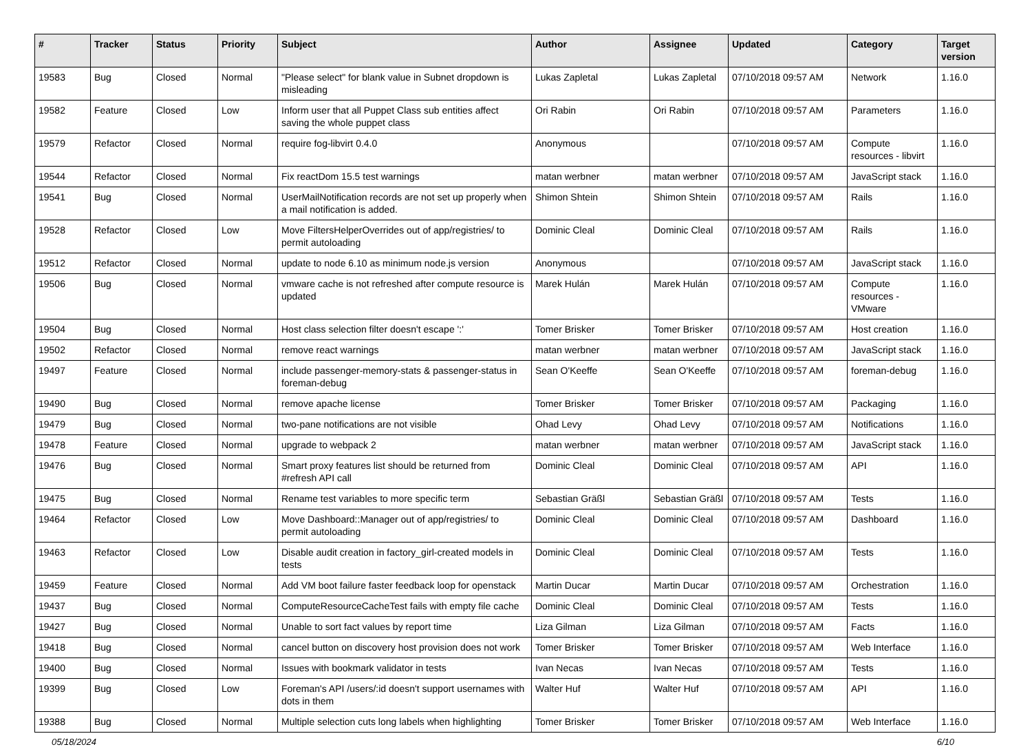| # | Tracker | Status | Priority | Subject | Author | Assignee | Updated | Category | Target version |
| --- | --- | --- | --- | --- | --- | --- | --- | --- | --- |
| 19583 | Bug | Closed | Normal | "Please select" for blank value in Subnet dropdown is misleading | Lukas Zapletal | Lukas Zapletal | 07/10/2018 09:57 AM | Network | 1.16.0 |
| 19582 | Feature | Closed | Low | Inform user that all Puppet Class sub entities affect saving the whole puppet class | Ori Rabin | Ori Rabin | 07/10/2018 09:57 AM | Parameters | 1.16.0 |
| 19579 | Refactor | Closed | Normal | require fog-libvirt 0.4.0 | Anonymous | | 07/10/2018 09:57 AM | Compute resources - libvirt | 1.16.0 |
| 19544 | Refactor | Closed | Normal | Fix reactDom 15.5 test warnings | matan werbner | matan werbner | 07/10/2018 09:57 AM | JavaScript stack | 1.16.0 |
| 19541 | Bug | Closed | Normal | UserMailNotification records are not set up properly when a mail notification is added. | Shimon Shtein | Shimon Shtein | 07/10/2018 09:57 AM | Rails | 1.16.0 |
| 19528 | Refactor | Closed | Low | Move FiltersHelperOverrides out of app/registries/ to permit autoloading | Dominic Cleal | Dominic Cleal | 07/10/2018 09:57 AM | Rails | 1.16.0 |
| 19512 | Refactor | Closed | Normal | update to node 6.10 as minimum node.js version | Anonymous | | 07/10/2018 09:57 AM | JavaScript stack | 1.16.0 |
| 19506 | Bug | Closed | Normal | vmware cache is not refreshed after compute resource is updated | Marek Hulán | Marek Hulán | 07/10/2018 09:57 AM | Compute resources - VMware | 1.16.0 |
| 19504 | Bug | Closed | Normal | Host class selection filter doesn't escape ':' | Tomer Brisker | Tomer Brisker | 07/10/2018 09:57 AM | Host creation | 1.16.0 |
| 19502 | Refactor | Closed | Normal | remove react warnings | matan werbner | matan werbner | 07/10/2018 09:57 AM | JavaScript stack | 1.16.0 |
| 19497 | Feature | Closed | Normal | include passenger-memory-stats & passenger-status in foreman-debug | Sean O'Keeffe | Sean O'Keeffe | 07/10/2018 09:57 AM | foreman-debug | 1.16.0 |
| 19490 | Bug | Closed | Normal | remove apache license | Tomer Brisker | Tomer Brisker | 07/10/2018 09:57 AM | Packaging | 1.16.0 |
| 19479 | Bug | Closed | Normal | two-pane notifications are not visible | Ohad Levy | Ohad Levy | 07/10/2018 09:57 AM | Notifications | 1.16.0 |
| 19478 | Feature | Closed | Normal | upgrade to webpack 2 | matan werbner | matan werbner | 07/10/2018 09:57 AM | JavaScript stack | 1.16.0 |
| 19476 | Bug | Closed | Normal | Smart proxy features list should be returned from #refresh API call | Dominic Cleal | Dominic Cleal | 07/10/2018 09:57 AM | API | 1.16.0 |
| 19475 | Bug | Closed | Normal | Rename test variables to more specific term | Sebastian Gräßl | Sebastian Gräßl | 07/10/2018 09:57 AM | Tests | 1.16.0 |
| 19464 | Refactor | Closed | Low | Move Dashboard::Manager out of app/registries/ to permit autoloading | Dominic Cleal | Dominic Cleal | 07/10/2018 09:57 AM | Dashboard | 1.16.0 |
| 19463 | Refactor | Closed | Low | Disable audit creation in factory_girl-created models in tests | Dominic Cleal | Dominic Cleal | 07/10/2018 09:57 AM | Tests | 1.16.0 |
| 19459 | Feature | Closed | Normal | Add VM boot failure faster feedback loop for openstack | Martin Ducar | Martin Ducar | 07/10/2018 09:57 AM | Orchestration | 1.16.0 |
| 19437 | Bug | Closed | Normal | ComputeResourceCacheTest fails with empty file cache | Dominic Cleal | Dominic Cleal | 07/10/2018 09:57 AM | Tests | 1.16.0 |
| 19427 | Bug | Closed | Normal | Unable to sort fact values by report time | Liza Gilman | Liza Gilman | 07/10/2018 09:57 AM | Facts | 1.16.0 |
| 19418 | Bug | Closed | Normal | cancel button on discovery host provision does not work | Tomer Brisker | Tomer Brisker | 07/10/2018 09:57 AM | Web Interface | 1.16.0 |
| 19400 | Bug | Closed | Normal | Issues with bookmark validator in tests | Ivan Necas | Ivan Necas | 07/10/2018 09:57 AM | Tests | 1.16.0 |
| 19399 | Bug | Closed | Low | Foreman's API /users/:id doesn't support usernames with dots in them | Walter Huf | Walter Huf | 07/10/2018 09:57 AM | API | 1.16.0 |
| 19388 | Bug | Closed | Normal | Multiple selection cuts long labels when highlighting | Tomer Brisker | Tomer Brisker | 07/10/2018 09:57 AM | Web Interface | 1.16.0 |
05/18/2024 6/10